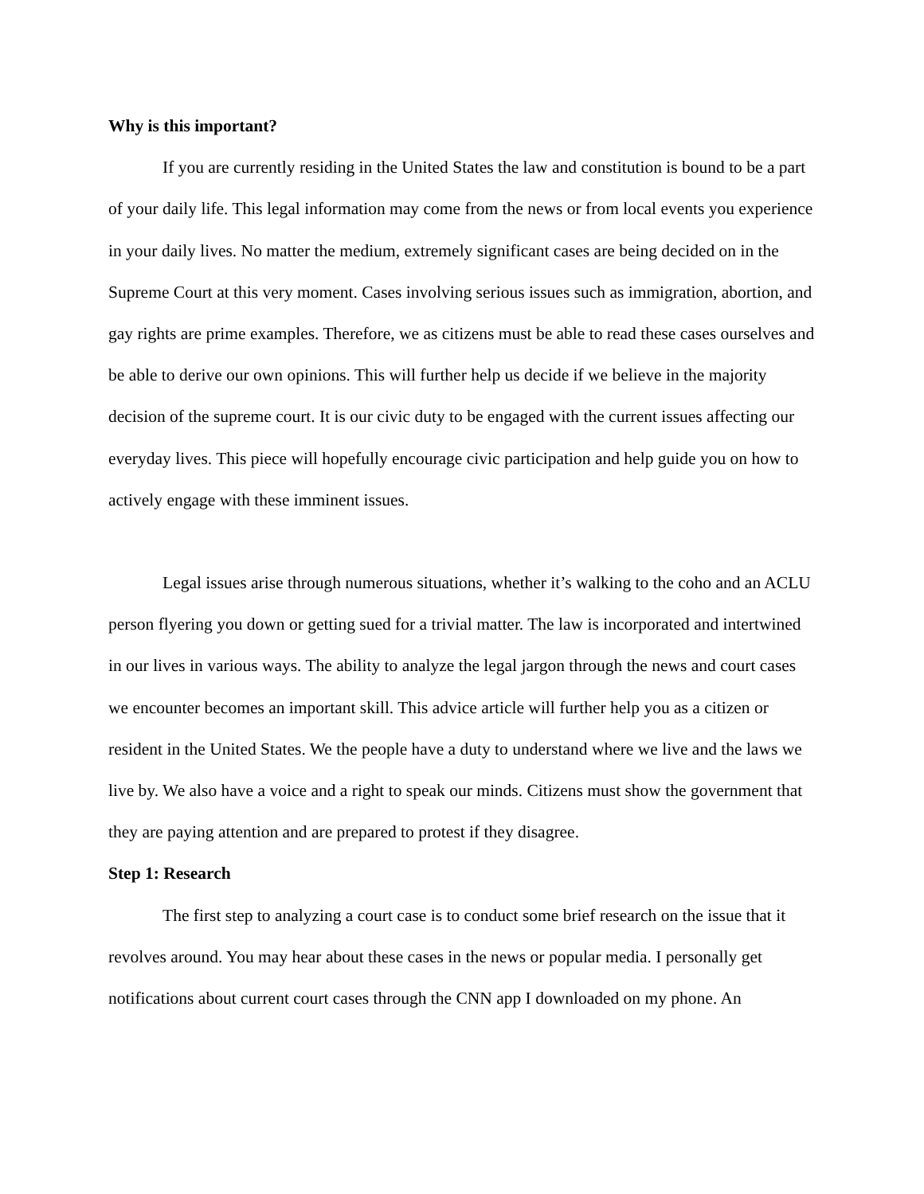Why is this important?
If you are currently residing in the United States the law and constitution is bound to be a part of your daily life. This legal information may come from the news or from local events you experience in your daily lives. No matter the medium, extremely significant cases are being decided on in the Supreme Court at this very moment. Cases involving serious issues such as immigration, abortion, and gay rights are prime examples. Therefore, we as citizens must be able to read these cases ourselves and be able to derive our own opinions. This will further help us decide if we believe in the majority decision of the supreme court. It is our civic duty to be engaged with the current issues affecting our everyday lives. This piece will hopefully encourage civic participation and help guide you on how to actively engage with these imminent issues.
Legal issues arise through numerous situations, whether it’s walking to the coho and an ACLU person flyering you down or getting sued for a trivial matter. The law is incorporated and intertwined in our lives in various ways. The ability to analyze the legal jargon through the news and court cases we encounter becomes an important skill. This advice article will further help you as a citizen or resident in the United States. We the people have a duty to understand where we live and the laws we live by. We also have a voice and a right to speak our minds. Citizens must show the government that they are paying attention and are prepared to protest if they disagree.
Step 1: Research
The first step to analyzing a court case is to conduct some brief research on the issue that it revolves around. You may hear about these cases in the news or popular media. I personally get notifications about current court cases through the CNN app I downloaded on my phone. An